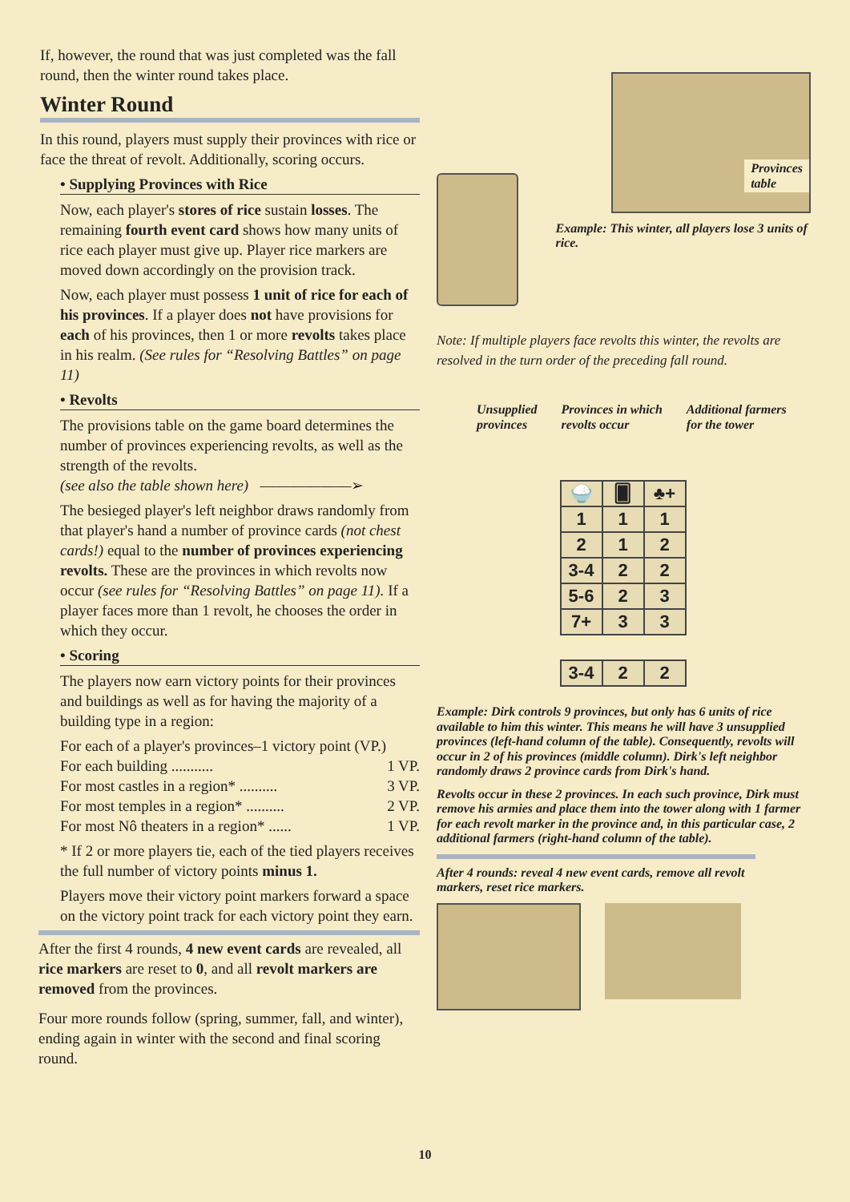If, however, the round that was just completed was the fall round, then the winter round takes place.
Winter Round
In this round, players must supply their provinces with rice or face the threat of revolt. Additionally, scoring occurs.
• Supplying Provinces with Rice
Now, each player's stores of rice sustain losses. The remaining fourth event card shows how many units of rice each player must give up. Player rice markers are moved down accordingly on the provision track.
Now, each player must possess 1 unit of rice for each of his provinces. If a player does not have provisions for each of his provinces, then 1 or more revolts takes place in his realm. (See rules for “Resolving Battles” on page 11)
• Revolts
The provisions table on the game board determines the number of provinces experiencing revolts, as well as the strength of the revolts.
(see also the table shown here) ––––––––––––➢
The besieged player's left neighbor draws randomly from that player's hand a number of province cards (not chest cards!) equal to the number of provinces experiencing revolts. These are the provinces in which revolts now occur (see rules for “Resolving Battles” on page 11). If a player faces more than 1 revolt, he chooses the order in which they occur.
• Scoring
The players now earn victory points for their provinces and buildings as well as for having the majority of a building type in a region:
For each of a player's provinces–1 victory point (VP.)
For each building ........... 1 VP.
For most castles in a region* .......... 3 VP.
For most temples in a region* .......... 2 VP.
For most Nô theaters in a region* ...... 1 VP.
* If 2 or more players tie, each of the tied players receives the full number of victory points minus 1.
Players move their victory point markers forward a space on the victory point track for each victory point they earn.
After the first 4 rounds, 4 new event cards are revealed, all rice markers are reset to 0, and all revolt markers are removed from the provinces.
Four more rounds follow (spring, summer, fall, and winter), ending again in winter with the second and final scoring round.
Provinces
table
Example: This winter, all players lose 3 units of rice.
Note: If multiple players face revolts this winter, the revolts are resolved in the turn order of the preceding fall round.
Unsupplied
provinces Provinces in which
revolts occur Additional farmers
for the tower
| 🍚 | 🂠 | ♣+ |
| --- | --- | --- |
| 1 | 1 | 1 |
| 2 | 1 | 2 |
| 3-4 | 2 | 2 |
| 5-6 | 2 | 3 |
| 7+ | 3 | 3 |
| 3-4 | 2 | 2 |
Example: Dirk controls 9 provinces, but only has 6 units of rice available to him this winter. This means he will have 3 unsupplied provinces (left-hand column of the table). Consequently, revolts will occur in 2 of his provinces (middle column). Dirk's left neighbor randomly draws 2 province cards from Dirk's hand.
Revolts occur in these 2 provinces. In each such province, Dirk must remove his armies and place them into the tower along with 1 farmer for each revolt marker in the province and, in this particular case, 2 additional farmers (right-hand column of the table).
After 4 rounds: reveal 4 new event cards, remove all revolt markers, reset rice markers.
10